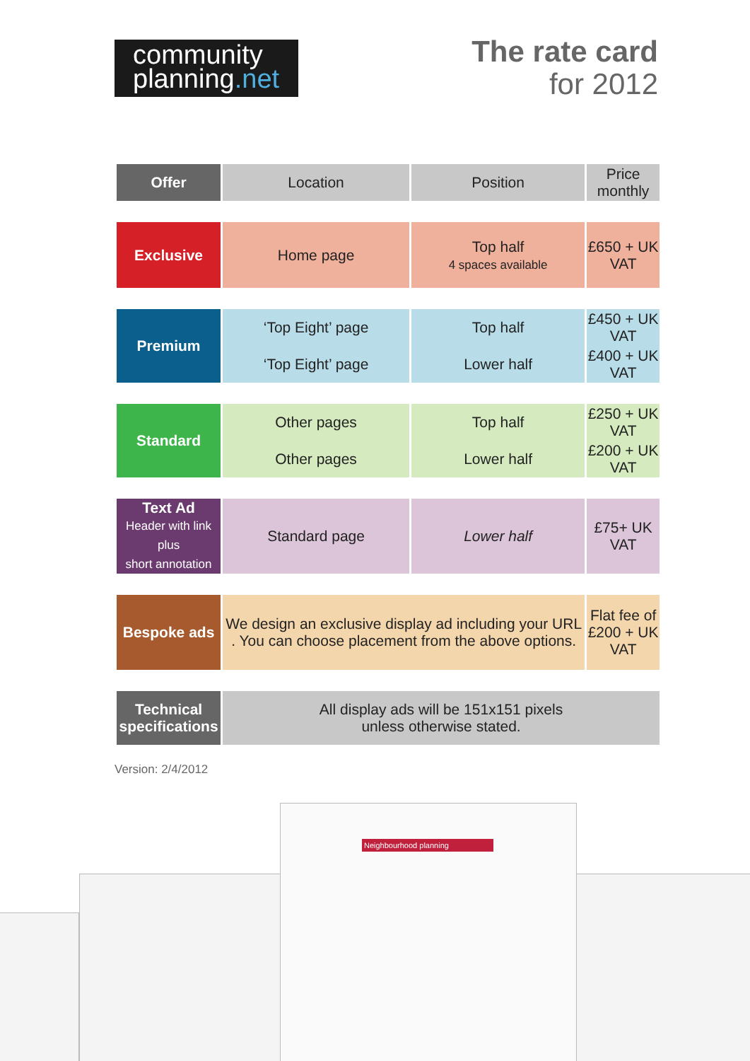community
planning.net
The rate card
for 2012
| Offer | Location | Position | Price monthly |
| Exclusive | Home page | Top half 4 spaces available | £650 + UK VAT |
| Premium | ‘Top Eight’ page | Top half | £450 + UK VAT |
| | ‘Top Eight’ page | Lower half | £400 + UK VAT |
| Standard | Other pages | Top half | £250 + UK VAT |
| | Other pages | Lower half | £200 + UK VAT |
| Text Ad Header with link plus short annotation | Standard page | Lower half | £75+ UK VAT |
| Bespoke ads | We design an exclusive display ad including your URL . You can choose placement from the above options. | | Flat fee of £200 + UK VAT |
| Technical specifications | All display ads will be 151x151 pixels unless otherwise stated. | | |
Version: 2/4/2012
Neighbourhood planning